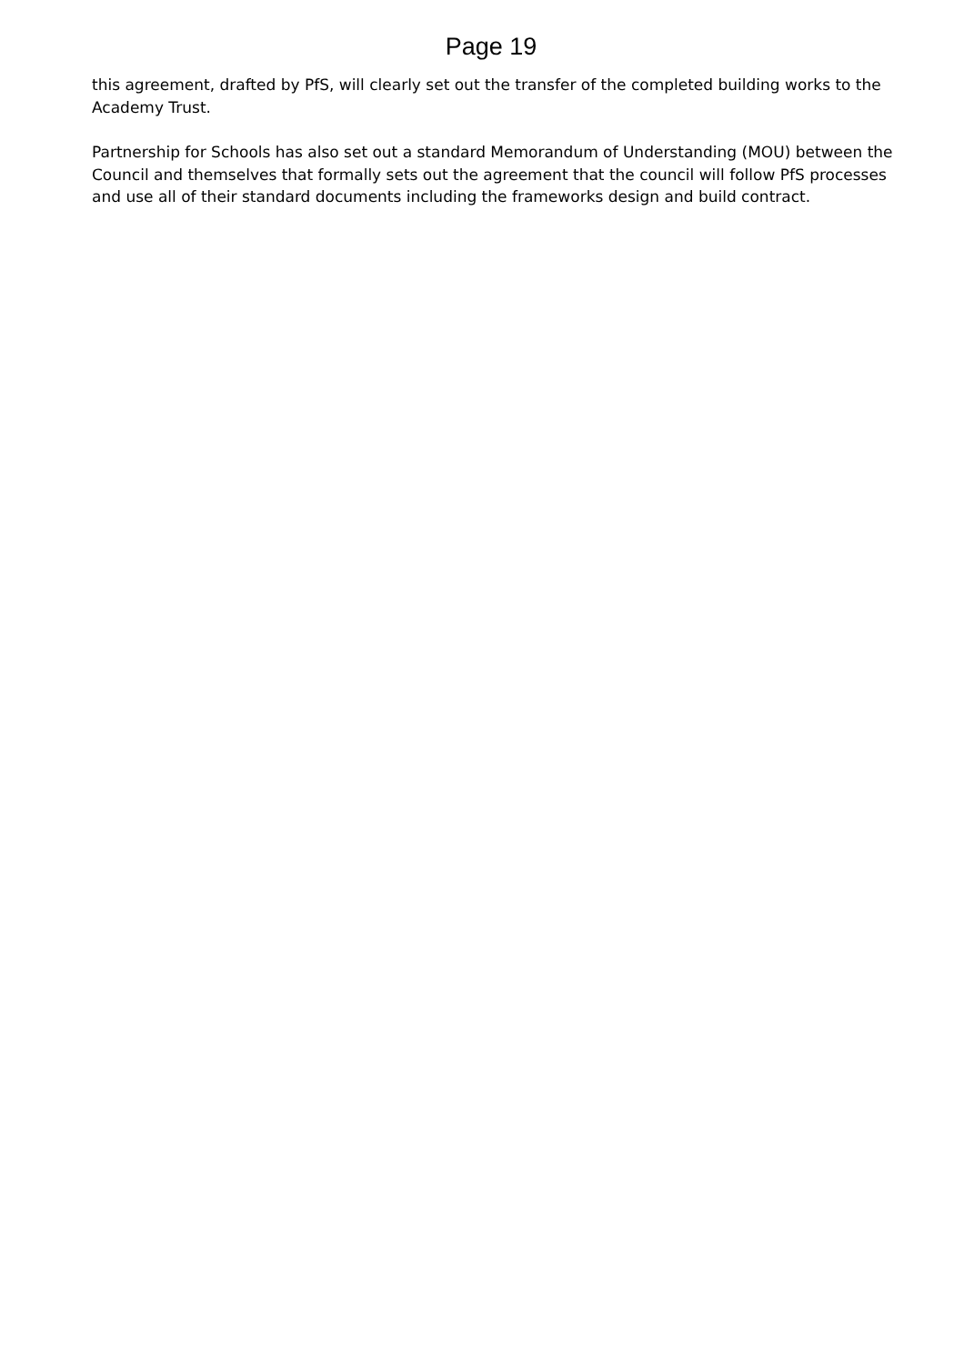Page 19
this agreement, drafted by PfS, will clearly set out the transfer of the completed building works to the Academy Trust.
Partnership for Schools has also set out a standard Memorandum of Understanding (MOU) between the Council and themselves that formally sets out the agreement that the council will follow PfS processes and use all of their standard documents including the frameworks design and build contract.